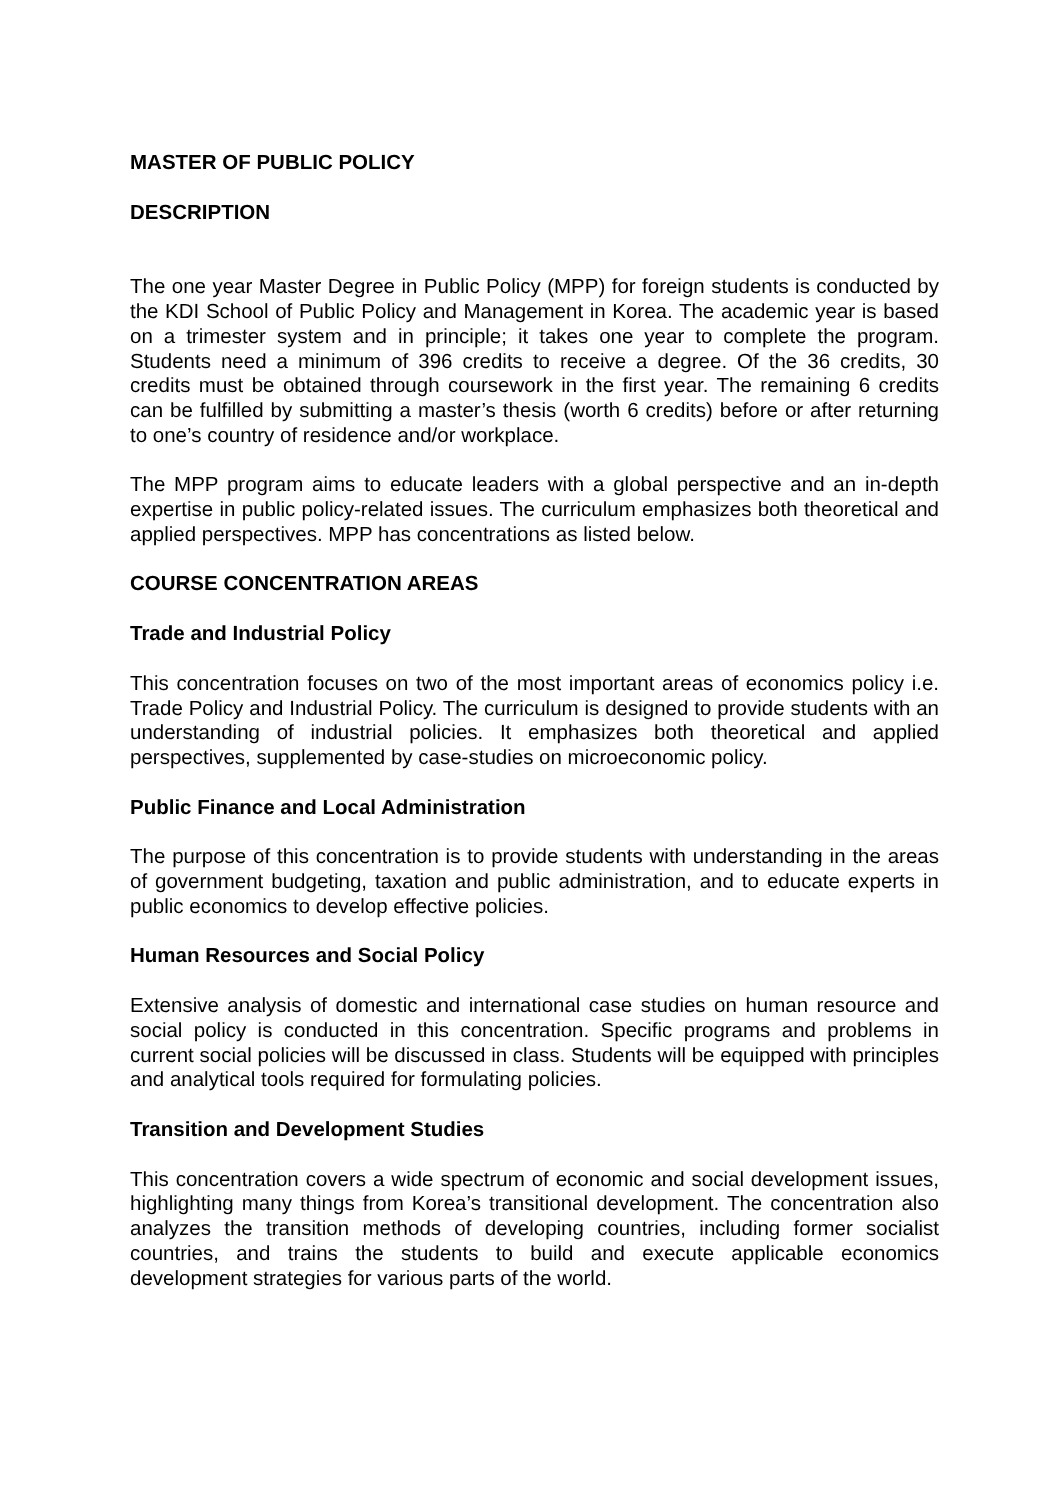MASTER OF PUBLIC POLICY
DESCRIPTION
The one year Master Degree in Public Policy (MPP) for foreign students is conducted by the KDI School of Public Policy and Management in Korea. The academic year is based on a trimester system and in principle; it takes one year to complete the program. Students need a minimum of 396 credits to receive a degree. Of the 36 credits, 30 credits must be obtained through coursework in the first year. The remaining 6 credits can be fulfilled by submitting a master’s thesis (worth 6 credits) before or after returning to one’s country of residence and/or workplace.
The MPP program aims to educate leaders with a global perspective and an in-depth expertise in public policy-related issues. The curriculum emphasizes both theoretical and applied perspectives. MPP has concentrations as listed below.
COURSE CONCENTRATION AREAS
Trade and Industrial Policy
This concentration focuses on two of the most important areas of economics policy i.e. Trade Policy and Industrial Policy. The curriculum is designed to provide students with an understanding of industrial policies. It emphasizes both theoretical and applied perspectives, supplemented by case-studies on microeconomic policy.
Public Finance and Local Administration
The purpose of this concentration is to provide students with understanding in the areas of government budgeting, taxation and public administration, and to educate experts in public economics to develop effective policies.
Human Resources and Social Policy
Extensive analysis of domestic and international case studies on human resource and social policy is conducted in this concentration. Specific programs and problems in current social policies will be discussed in class. Students will be equipped with principles and analytical tools required for formulating policies.
Transition and Development Studies
This concentration covers a wide spectrum of economic and social development issues, highlighting many things from Korea’s transitional development. The concentration also analyzes the transition methods of developing countries, including former socialist countries, and trains the students to build and execute applicable economics development strategies for various parts of the world.